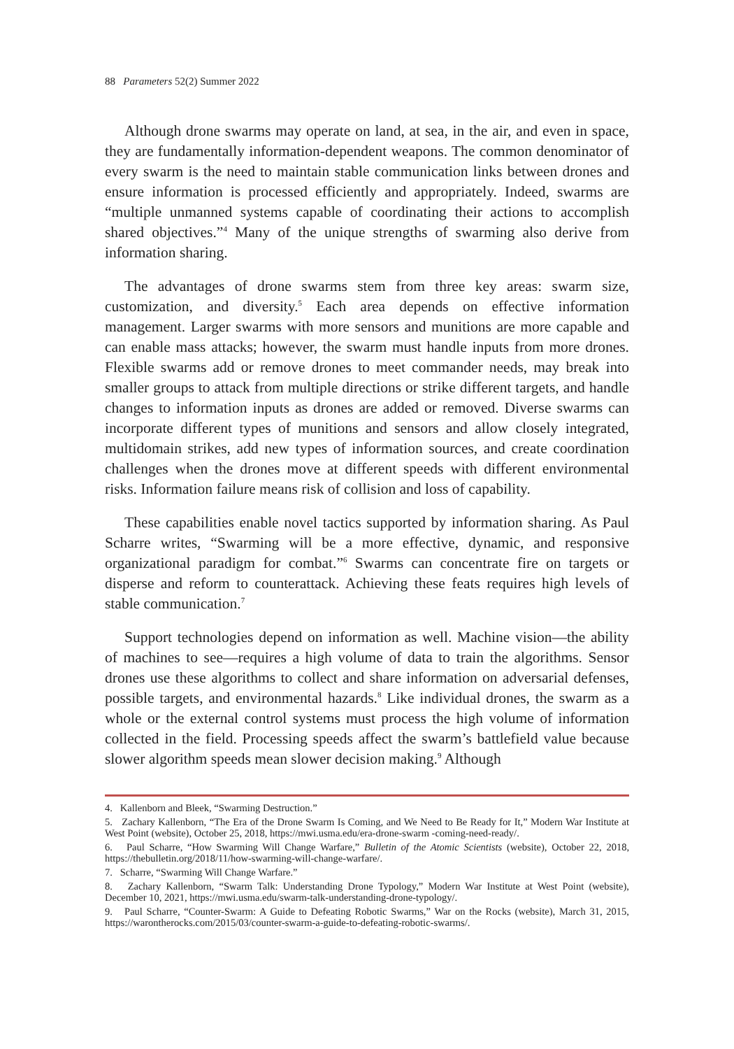88 Parameters 52(2) Summer 2022
Although drone swarms may operate on land, at sea, in the air, and even in space, they are fundamentally information-dependent weapons. The common denominator of every swarm is the need to maintain stable communication links between drones and ensure information is processed efficiently and appropriately. Indeed, swarms are “multiple unmanned systems capable of coordinating their actions to accomplish shared objectives.”<sup>4</sup> Many of the unique strengths of swarming also derive from information sharing.
The advantages of drone swarms stem from three key areas: swarm size, customization, and diversity.<sup>5</sup> Each area depends on effective information management. Larger swarms with more sensors and munitions are more capable and can enable mass attacks; however, the swarm must handle inputs from more drones. Flexible swarms add or remove drones to meet commander needs, may break into smaller groups to attack from multiple directions or strike different targets, and handle changes to information inputs as drones are added or removed. Diverse swarms can incorporate different types of munitions and sensors and allow closely integrated, multidomain strikes, add new types of information sources, and create coordination challenges when the drones move at different speeds with different environmental risks. Information failure means risk of collision and loss of capability.
These capabilities enable novel tactics supported by information sharing. As Paul Scharre writes, “Swarming will be a more effective, dynamic, and responsive organizational paradigm for combat.”<sup>6</sup> Swarms can concentrate fire on targets or disperse and reform to counterattack. Achieving these feats requires high levels of stable communication.<sup>7</sup>
Support technologies depend on information as well. Machine vision—the ability of machines to see—requires a high volume of data to train the algorithms. Sensor drones use these algorithms to collect and share information on adversarial defenses, possible targets, and environmental hazards.<sup>8</sup> Like individual drones, the swarm as a whole or the external control systems must process the high volume of information collected in the field. Processing speeds affect the swarm’s battlefield value because slower algorithm speeds mean slower decision making.<sup>9</sup> Although
4. Kallenborn and Bleek, “Swarming Destruction.”
5. Zachary Kallenborn, “The Era of the Drone Swarm Is Coming, and We Need to Be Ready for It,” Modern War Institute at West Point (website), October 25, 2018, https://mwi.usma.edu/era-drone-swarm -coming-need-ready/.
6. Paul Scharre, “How Swarming Will Change Warfare,” Bulletin of the Atomic Scientists (website), October 22, 2018, https://thebulletin.org/2018/11/how-swarming-will-change-warfare/.
7. Scharre, “Swarming Will Change Warfare.”
8. Zachary Kallenborn, “Swarm Talk: Understanding Drone Typology,” Modern War Institute at West Point (website), December 10, 2021, https://mwi.usma.edu/swarm-talk-understanding-drone-typology/.
9. Paul Scharre, “Counter-Swarm: A Guide to Defeating Robotic Swarms,” War on the Rocks (website), March 31, 2015, https://warontherocks.com/2015/03/counter-swarm-a-guide-to-defeating-robotic-swarms/.